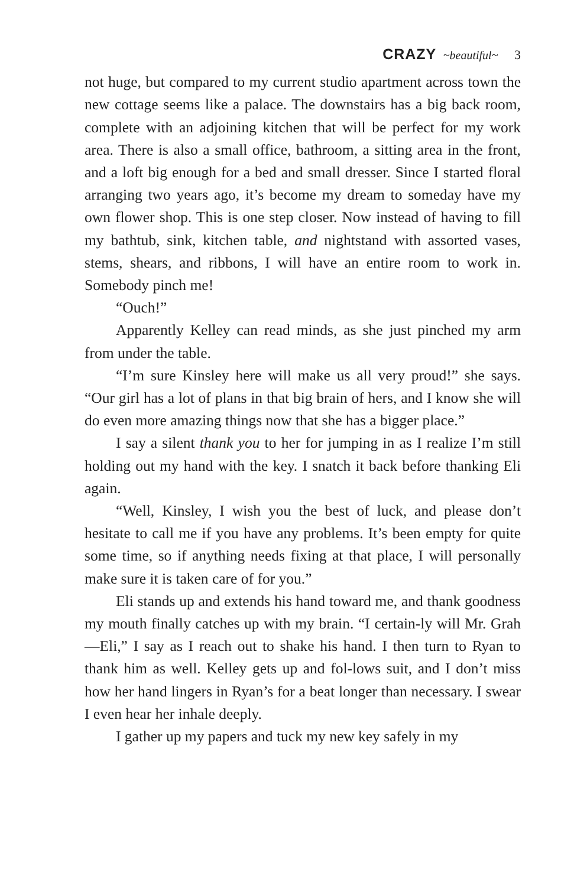CRAZY ~beautiful~ 3
not huge, but compared to my current studio apartment across town the new cottage seems like a palace. The downstairs has a big back room, complete with an adjoining kitchen that will be perfect for my work area. There is also a small office, bathroom, a sitting area in the front, and a loft big enough for a bed and small dresser. Since I started floral arranging two years ago, it’s become my dream to someday have my own flower shop. This is one step closer. Now instead of having to fill my bathtub, sink, kitchen table, and nightstand with assorted vases, stems, shears, and ribbons, I will have an entire room to work in. Somebody pinch me!
“Ouch!”
Apparently Kelley can read minds, as she just pinched my arm from under the table.
“I’m sure Kinsley here will make us all very proud!” she says. “Our girl has a lot of plans in that big brain of hers, and I know she will do even more amazing things now that she has a bigger place.”
I say a silent thank you to her for jumping in as I realize I’m still holding out my hand with the key. I snatch it back before thanking Eli again.
“Well, Kinsley, I wish you the best of luck, and please don’t hesitate to call me if you have any problems. It’s been empty for quite some time, so if anything needs fixing at that place, I will personally make sure it is taken care of for you.”
Eli stands up and extends his hand toward me, and thank goodness my mouth finally catches up with my brain. “I certain-ly will Mr. Grah—Eli,” I say as I reach out to shake his hand. I then turn to Ryan to thank him as well. Kelley gets up and fol-lows suit, and I don’t miss how her hand lingers in Ryan’s for a beat longer than necessary. I swear I even hear her inhale deeply.
I gather up my papers and tuck my new key safely in my